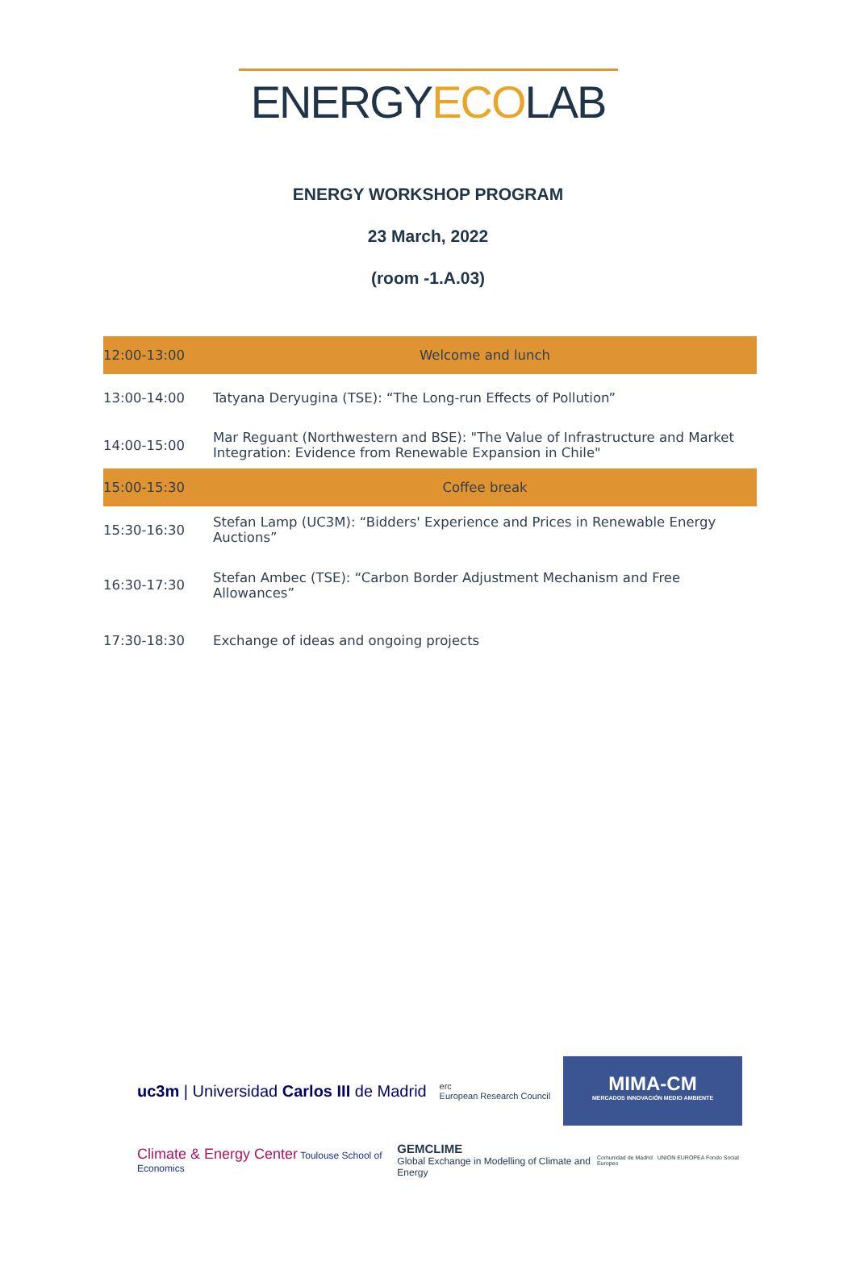ENERGYECOLAB
ENERGY WORKSHOP PROGRAM
23 March, 2022
(room -1.A.03)
| 12:00-13:00 | Welcome and lunch |
| 13:00-14:00 | Tatyana Deryugina (TSE): “The Long-run Effects of Pollution” |
| 14:00-15:00 | Mar Reguant (Northwestern and BSE): "The Value of Infrastructure and Market Integration: Evidence from Renewable Expansion in Chile" |
| 15:00-15:30 | Coffee break |
| 15:30-16:30 | Stefan Lamp (UC3M): “Bidders' Experience and Prices in Renewable Energy Auctions” |
| 16:30-17:30 | Stefan Ambec (TSE): “Carbon Border Adjustment Mechanism and Free Allowances” |
| 17:30-18:30 | Exchange of ideas and ongoing projects |
uc3m | Universidad Carlos III de Madrid
erc
European Research Council
MIMA-CM
MERCADOS INNOVACIÓN MEDIO AMBIENTE
Climate & Energy Center Toulouse School of Economics
GEMCLIME
Global Exchange in Modelling of Climate and Energy
Comunidad de Madrid UNION EUROPEA Fondo Social Europeo